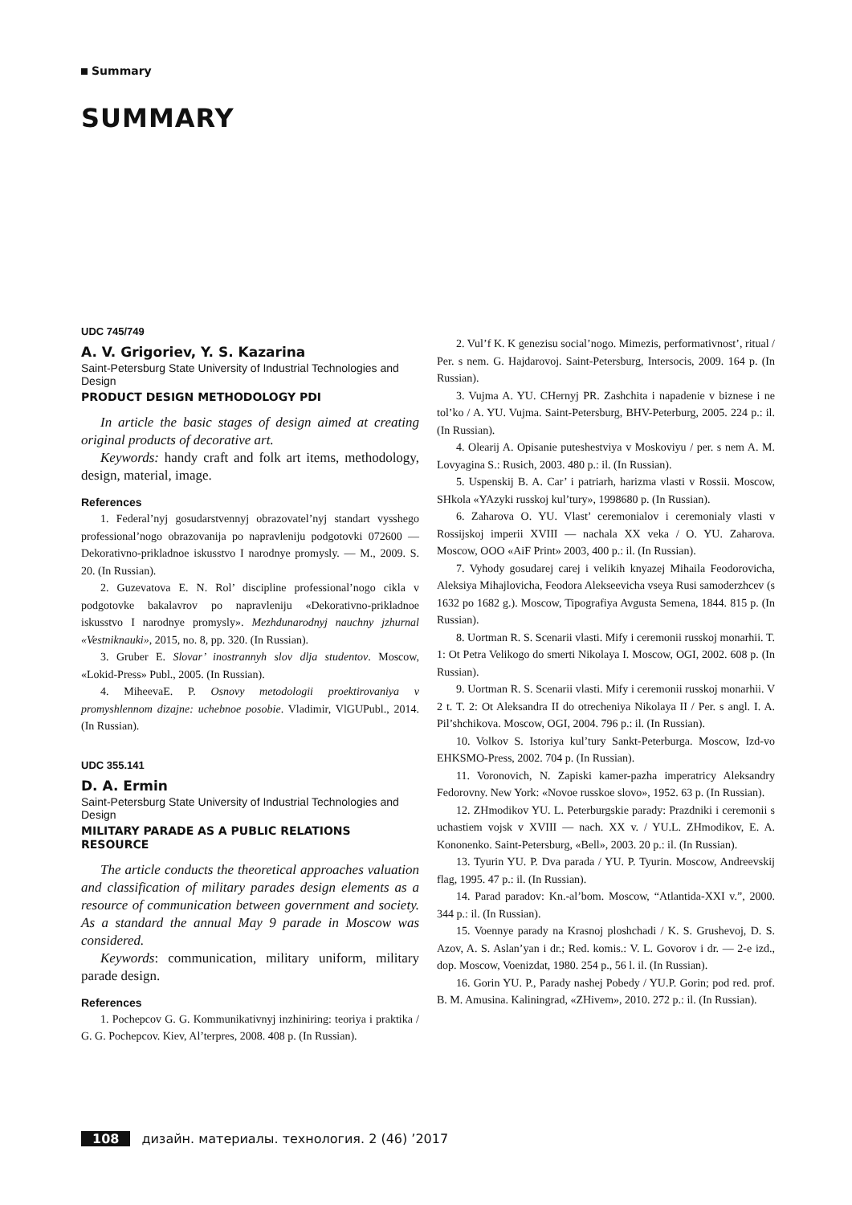Summary
SUMMARY
UDC 745/749
A. V. Grigoriev, Y. S. Kazarina
Saint-Petersburg State University of Industrial Technologies and Design
PRODUCT DESIGN METHODOLOGY PDI
In article the basic stages of design aimed at creating original products of decorative art.
Keywords: handy craft and folk art items, methodology, design, material, image.
References
1. Federal’nyj gosudarstvennyj obrazovatel’nyj standart vysshego professional’nogo obrazovanija po napravleniju podgotovki 072600 — Dekorativno-prikladnoe iskusstvo I narodnye promysly. — M., 2009. S. 20. (In Russian).
2. Guzevatova E. N. Rol’ discipline professional’nogo cikla v podgotovke bakalavrov po napravleniju «Dekorativno-prikladnoe iskusstvo I narodnye promysly». Mezhdunarodnyj nauchny jzhurnal «Vestniknauki», 2015, no. 8, pp. 320. (In Russian).
3. Gruber E. Slovar’ inostrannyh slov dlja studentov. Moscow, «Lokid-Press» Publ., 2005. (In Russian).
4. MiheevaE. P. Osnovy metodologii proektirovaniya v promyshlennom dizajne: uchebnoe posobie. Vladimir, VlGUPubl., 2014. (In Russian).
UDC 355.141
D. A. Ermin
Saint-Petersburg State University of Industrial Technologies and Design
MILITARY PARADE AS A PUBLIC RELATIONS RESOURCE
The article conducts the theoretical approaches valuation and classification of military parades design elements as a resource of communication between government and society. As a standard the annual May 9 parade in Moscow was considered.
Keywords: communication, military uniform, military parade design.
References
1. Pochepcov G. G. Kommunikativnyj inzhiniring: teoriya i praktika / G. G. Pochepcov. Kiev, Al’terpres, 2008. 408 p. (In Russian).
2. Vul’f K. K genezisu social’nogo. Mimezis, performativnost’, ritual / Per. s nem. G. Hajdarovoj. Saint-Petersburg, Intersocis, 2009. 164 p. (In Russian).
3. Vujma A. YU. CHernyj PR. Zashchita i napadenie v biznese i ne tol’ko / A. YU. Vujma. Saint-Petersburg, BHV-Peterburg, 2005. 224 p.: il. (In Russian).
4. Olearij A. Opisanie puteshestviya v Moskoviyu / per. s nem A. M. Lovyagina S.: Rusich, 2003. 480 p.: il. (In Russian).
5. Uspenskij B. A. Car’ i patriarh, harizma vlasti v Rossii. Moscow, SHkola «YAzyki russkoj kul’tury», 1998680 p. (In Russian).
6. Zaharova O. YU. Vlast’ ceremonialov i ceremonialy vlasti v Rossijskoj imperii XVIII — nachala XX veka / O. YU. Zaharova. Moscow, OOO «AiF Print» 2003, 400 p.: il. (In Russian).
7. Vyhody gosudarej carej i velikih knyazej Mihaila Feodorovicha, Aleksiya Mihajlovicha, Feodora Alekseevicha vseya Rusi samoderzhcev (s 1632 po 1682 g.). Moscow, Tipografiya Avgusta Semena, 1844. 815 p. (In Russian).
8. Uortman R. S. Scenarii vlasti. Mify i ceremonii russkoj monarhii. T. 1: Ot Petra Velikogo do smerti Nikolaya I. Moscow, OGI, 2002. 608 p. (In Russian).
9. Uortman R. S. Scenarii vlasti. Mify i ceremonii russkoj monarhii. V 2 t. T. 2: Ot Aleksandra II do otrecheniya Nikolaya II / Per. s angl. I. A. Pil’shchikova. Moscow, OGI, 2004. 796 p.: il. (In Russian).
10. Volkov S. Istoriya kul’tury Sankt-Peterburga. Moscow, Izd-vo EHKSMO-Press, 2002. 704 p. (In Russian).
11. Voronovich, N. Zapiski kamer-pazha imperatricy Aleksandry Fedorovny. New York: «Novoe russkoe slovo», 1952. 63 p. (In Russian).
12. ZHmodikov YU. L. Peterburgskie parady: Prazdniki i ceremonii s uchastiem vojsk v XVIII — nach. XX v. / YU.L. ZHmodikov, E. A. Kononenko. Saint-Petersburg, «Bell», 2003. 20 p.: il. (In Russian).
13. Tyurin YU. P. Dva parada / YU. P. Tyurin. Moscow, Andreevskij flag, 1995. 47 p.: il. (In Russian).
14. Parad paradov: Kn.-al’bom. Moscow, “Atlantida-XXI v.”, 2000. 344 p.: il. (In Russian).
15. Voennye parady na Krasnoj ploshchadi / K. S. Grushevoj, D. S. Azov, A. S. Aslan’yan i dr.; Red. komis.: V. L. Govorov i dr. — 2-e izd., dop. Moscow, Voenizdat, 1980. 254 p., 56 l. il. (In Russian).
16. Gorin YU. P., Parady nashej Pobedy / YU.P. Gorin; pod red. prof. B. M. Amusina. Kaliningrad, «ZHivem», 2010. 272 p.: il. (In Russian).
108 дизайн. материалы. технология. 2 (46) ’2017